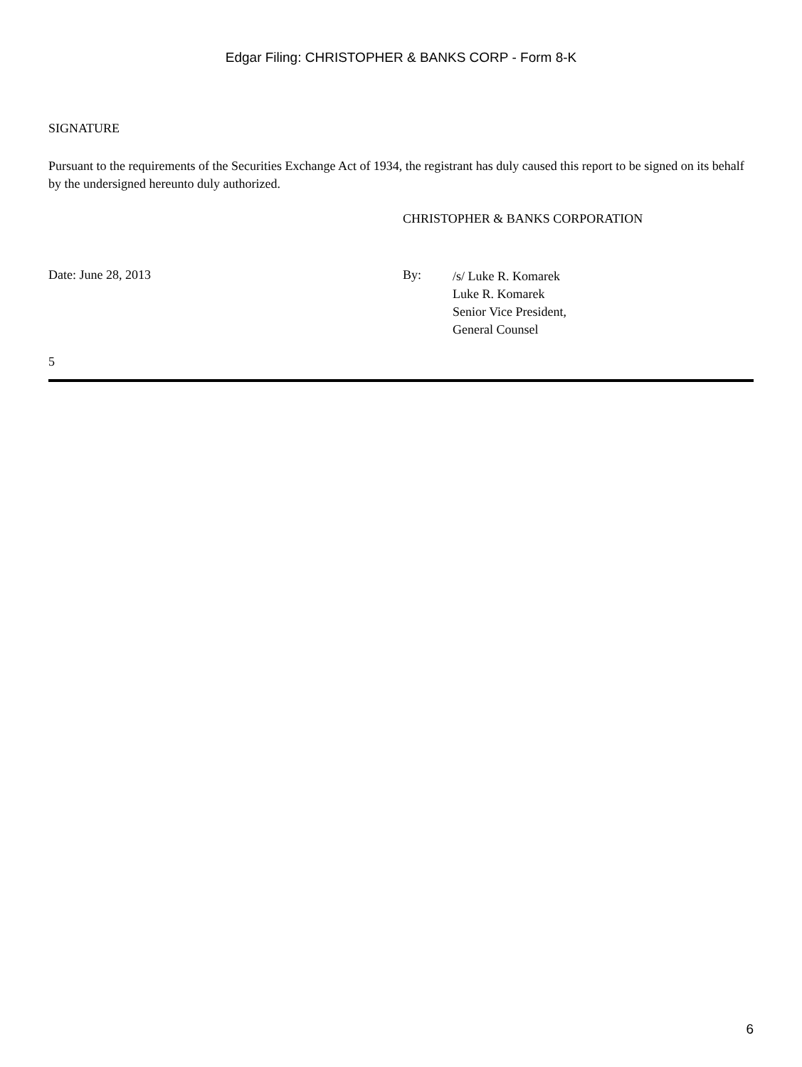Edgar Filing: CHRISTOPHER & BANKS CORP - Form 8-K
SIGNATURE
Pursuant to the requirements of the Securities Exchange Act of 1934, the registrant has duly caused this report to be signed on its behalf by the undersigned hereunto duly authorized.
CHRISTOPHER & BANKS CORPORATION
Date: June 28, 2013 By:
/s/ Luke R. Komarek
Luke R. Komarek
Senior Vice President,
General Counsel
5
6